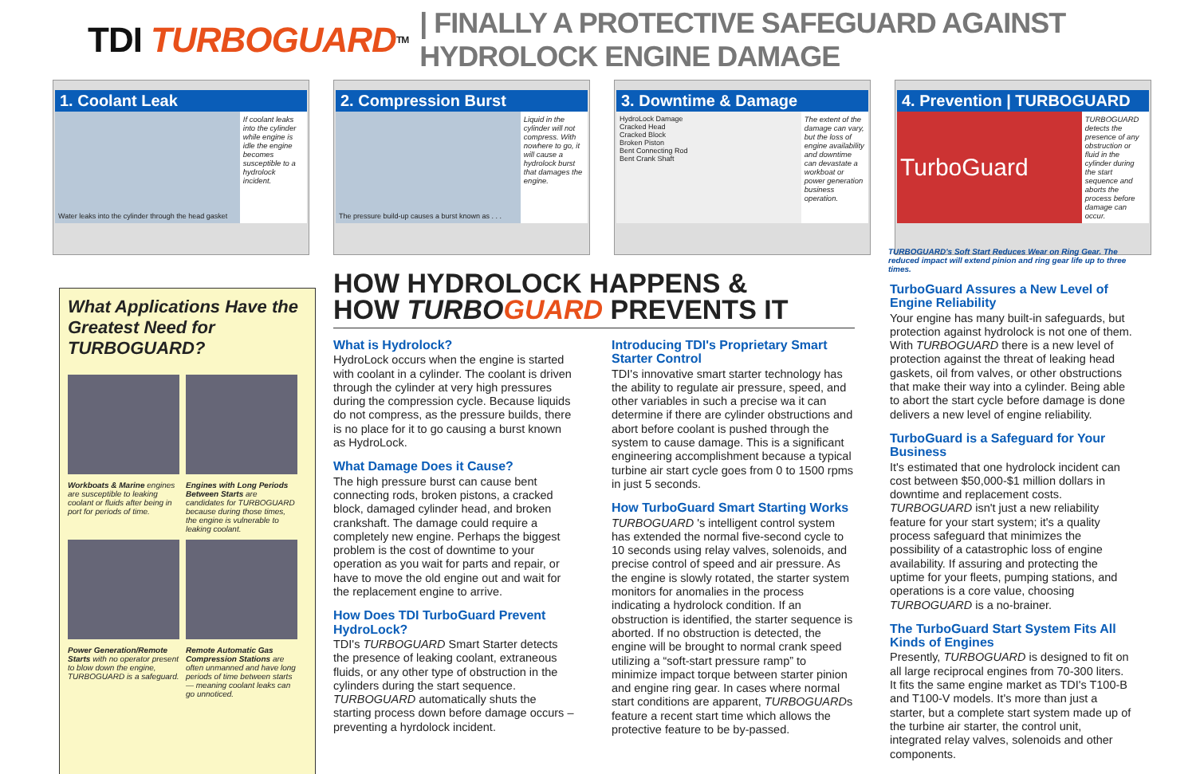TDI TURBOGUARD<sup>TM</sup> | FINALLY A PROTECTIVE SAFEGUARD AGAINST HYDROLOCK ENGINE DAMAGE
1. Coolant Leak
Water leaks into the cylinder through the head gasket
If coolant leaks into the cylinder while engine is idle the engine becomes susceptible to a hydrolock incident.
2. Compression Burst
The pressure build-up causes a burst known as . . .
Liquid in the cylinder will not compress. With nowhere to go, it will cause a hydrolock burst that damages the engine.
3. Downtime & Damage
HydroLock Damage
Cracked Head
Cracked Block
Broken Piston
Bent Connecting Rod
Bent Crank Shaft
The extent of the damage can vary, but the loss of engine availability and downtime can devastate a workboat or power generation business operation.
4. Prevention | TURBOGUARD
TurboGuard
TURBOGUARD detects the presence of any obstruction or fluid in the cylinder during the start sequence and aborts the process before damage can occur.
TURBOGUARD's Soft Start Reduces Wear on Ring Gear. The reduced impact will extend pinion and ring gear life up to three times.
What Applications Have the Greatest Need for TURBOGUARD?
Workboats & Marine engines are susceptible to leaking coolant or fluids after being in port for periods of time.
Engines with Long Periods Between Starts are candidates for TURBOGUARD because during those times, the engine is vulnerable to leaking coolant.
Power Generation/Remote Starts with no operator present to blow down the engine, TURBOGUARD is a safeguard.
Remote Automatic Gas Compression Stations are often unmanned and have long periods of time between starts — meaning coolant leaks can go unnoticed.
HOW HYDROLOCK HAPPENS &
HOW TURBOGUARD PREVENTS IT
What is Hydrolock?
HydroLock occurs when the engine is started with coolant in a cylinder. The coolant is driven through the cylinder at very high pressures during the compression cycle. Because liquids do not compress, as the pressure builds, there is no place for it to go causing a burst known as HydroLock.
What Damage Does it Cause?
The high pressure burst can cause bent connecting rods, broken pistons, a cracked block, damaged cylinder head, and broken crankshaft. The damage could require a completely new engine. Perhaps the biggest problem is the cost of downtime to your operation as you wait for parts and repair, or have to move the old engine out and wait for the replacement engine to arrive.
How Does TDI TurboGuard Prevent HydroLock?
TDI's TURBOGUARD Smart Starter detects the presence of leaking coolant, extraneous fluids, or any other type of obstruction in the cylinders during the start sequence. TURBOGUARD automatically shuts the starting process down before damage occurs – preventing a hyrdolock incident.
Introducing TDI's Proprietary Smart Starter Control
TDI's innovative smart starter technology has the ability to regulate air pressure, speed, and other variables in such a precise wa it can determine if there are cylinder obstructions and abort before coolant is pushed through the system to cause damage. This is a significant engineering accomplishment because a typical turbine air start cycle goes from 0 to 1500 rpms in just 5 seconds.
How TurboGuard Smart Starting Works
TURBOGUARD 's intelligent control system has extended the normal five-second cycle to 10 seconds using relay valves, solenoids, and precise control of speed and air pressure. As the engine is slowly rotated, the starter system monitors for anomalies in the process indicating a hydrolock condition. If an obstruction is identified, the starter sequence is aborted. If no obstruction is detected, the engine will be brought to normal crank speed utilizing a “soft-start pressure ramp” to minimize impact torque between starter pinion and engine ring gear. In cases where normal start conditions are apparent, TURBOGUARDs feature a recent start time which allows the protective feature to be by-passed.
TurboGuard Assures a New Level of Engine Reliability
Your engine has many built-in safeguards, but protection against hydrolock is not one of them. With TURBOGUARD there is a new level of protection against the threat of leaking head gaskets, oil from valves, or other obstructions that make their way into a cylinder. Being able to abort the start cycle before damage is done delivers a new level of engine reliability.
TurboGuard is a Safeguard for Your Business
It's estimated that one hydrolock incident can cost between $50,000-$1 million dollars in downtime and replacement costs. TURBOGUARD isn't just a new reliability feature for your start system; it's a quality process safeguard that minimizes the possibility of a catastrophic loss of engine availability. If assuring and protecting the uptime for your fleets, pumping stations, and operations is a core value, choosing TURBOGUARD is a no-brainer.
The TurboGuard Start System Fits All Kinds of Engines
Presently, TURBOGUARD is designed to fit on all large reciprocal engines from 70-300 liters. It fits the same engine market as TDI's T100-B and T100-V models. It's more than just a starter, but a complete start system made up of the turbine air starter, the control unit, integrated relay valves, solenoids and other components.